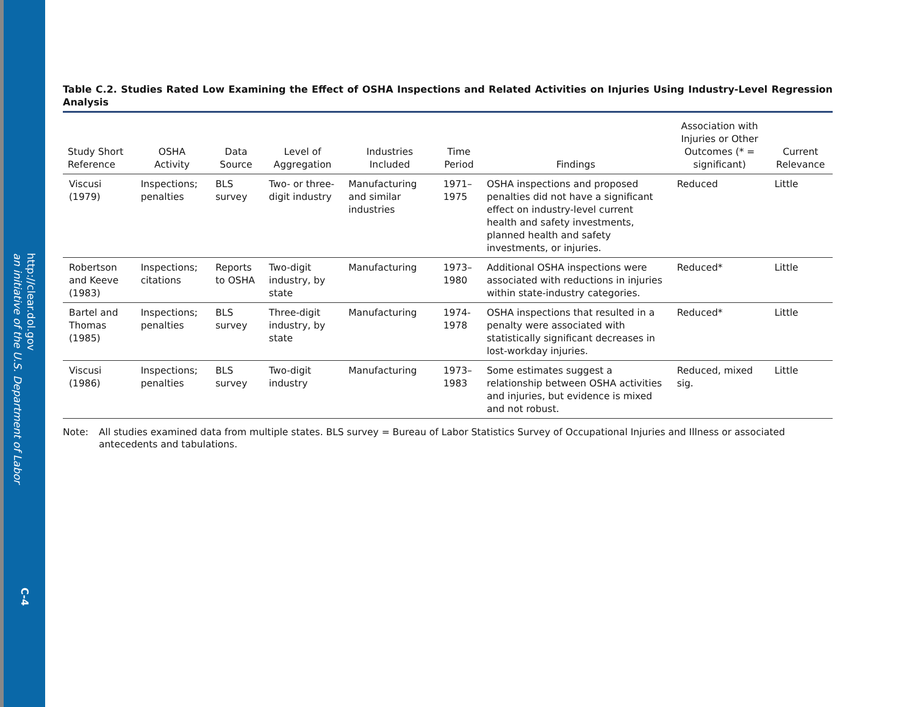http://clear.dol.gov
an initiative of the U.S. Department of Labor
C-4
Table C.2. Studies Rated Low Examining the Effect of OSHA Inspections and Related Activities on Injuries Using Industry-Level Regression Analysis
| Study Short Reference | OSHA Activity | Data Source | Level of Aggregation | Industries Included | Time Period | Findings | Association with Injuries or Other Outcomes (* = significant) | Current Relevance |
| --- | --- | --- | --- | --- | --- | --- | --- | --- |
| Viscusi (1979) | Inspections; penalties | BLS survey | Two- or three-digit industry | Manufacturing and similar industries | 1971–1975 | OSHA inspections and proposed penalties did not have a significant effect on industry-level current health and safety investments, planned health and safety investments, or injuries. | Reduced | Little |
| Robertson and Keeve (1983) | Inspections; citations | Reports to OSHA | Two-digit industry, by state | Manufacturing | 1973–1980 | Additional OSHA inspections were associated with reductions in injuries within state-industry categories. | Reduced* | Little |
| Bartel and Thomas (1985) | Inspections; penalties | BLS survey | Three-digit industry, by state | Manufacturing | 1974-1978 | OSHA inspections that resulted in a penalty were associated with statistically significant decreases in lost-workday injuries. | Reduced* | Little |
| Viscusi (1986) | Inspections; penalties | BLS survey | Two-digit industry | Manufacturing | 1973–1983 | Some estimates suggest a relationship between OSHA activities and injuries, but evidence is mixed and not robust. | Reduced, mixed sig. | Little |
Note: All studies examined data from multiple states. BLS survey = Bureau of Labor Statistics Survey of Occupational Injuries and Illness or associated antecedents and tabulations.